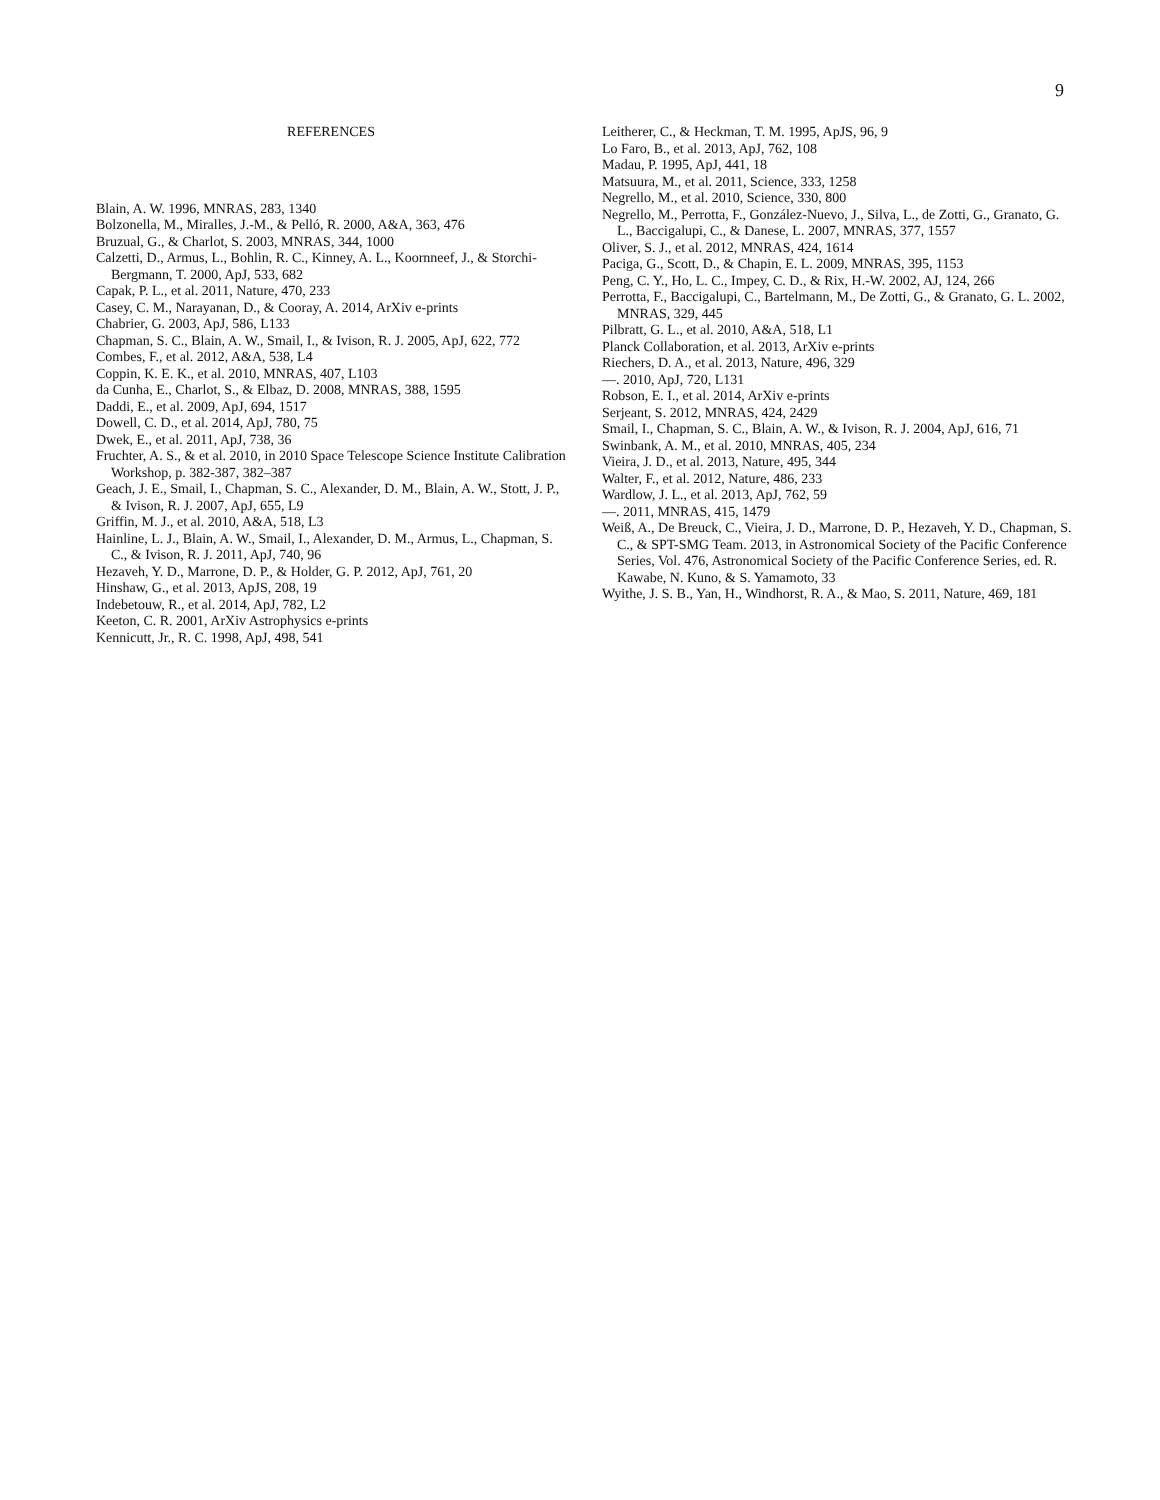9
REFERENCES
Blain, A. W. 1996, MNRAS, 283, 1340
Bolzonella, M., Miralles, J.-M., & Pelló, R. 2000, A&A, 363, 476
Bruzual, G., & Charlot, S. 2003, MNRAS, 344, 1000
Calzetti, D., Armus, L., Bohlin, R. C., Kinney, A. L., Koornneef, J., & Storchi-Bergmann, T. 2000, ApJ, 533, 682
Capak, P. L., et al. 2011, Nature, 470, 233
Casey, C. M., Narayanan, D., & Cooray, A. 2014, ArXiv e-prints
Chabrier, G. 2003, ApJ, 586, L133
Chapman, S. C., Blain, A. W., Smail, I., & Ivison, R. J. 2005, ApJ, 622, 772
Combes, F., et al. 2012, A&A, 538, L4
Coppin, K. E. K., et al. 2010, MNRAS, 407, L103
da Cunha, E., Charlot, S., & Elbaz, D. 2008, MNRAS, 388, 1595
Daddi, E., et al. 2009, ApJ, 694, 1517
Dowell, C. D., et al. 2014, ApJ, 780, 75
Dwek, E., et al. 2011, ApJ, 738, 36
Fruchter, A. S., & et al. 2010, in 2010 Space Telescope Science Institute Calibration Workshop, p. 382-387, 382–387
Geach, J. E., Smail, I., Chapman, S. C., Alexander, D. M., Blain, A. W., Stott, J. P., & Ivison, R. J. 2007, ApJ, 655, L9
Griffin, M. J., et al. 2010, A&A, 518, L3
Hainline, L. J., Blain, A. W., Smail, I., Alexander, D. M., Armus, L., Chapman, S. C., & Ivison, R. J. 2011, ApJ, 740, 96
Hezaveh, Y. D., Marrone, D. P., & Holder, G. P. 2012, ApJ, 761, 20
Hinshaw, G., et al. 2013, ApJS, 208, 19
Indebetouw, R., et al. 2014, ApJ, 782, L2
Keeton, C. R. 2001, ArXiv Astrophysics e-prints
Kennicutt, Jr., R. C. 1998, ApJ, 498, 541
Leitherer, C., & Heckman, T. M. 1995, ApJS, 96, 9
Lo Faro, B., et al. 2013, ApJ, 762, 108
Madau, P. 1995, ApJ, 441, 18
Matsuura, M., et al. 2011, Science, 333, 1258
Negrello, M., et al. 2010, Science, 330, 800
Negrello, M., Perrotta, F., González-Nuevo, J., Silva, L., de Zotti, G., Granato, G. L., Baccigalupi, C., & Danese, L. 2007, MNRAS, 377, 1557
Oliver, S. J., et al. 2012, MNRAS, 424, 1614
Paciga, G., Scott, D., & Chapin, E. L. 2009, MNRAS, 395, 1153
Peng, C. Y., Ho, L. C., Impey, C. D., & Rix, H.-W. 2002, AJ, 124, 266
Perrotta, F., Baccigalupi, C., Bartelmann, M., De Zotti, G., & Granato, G. L. 2002, MNRAS, 329, 445
Pilbratt, G. L., et al. 2010, A&A, 518, L1
Planck Collaboration, et al. 2013, ArXiv e-prints
Riechers, D. A., et al. 2013, Nature, 496, 329
—. 2010, ApJ, 720, L131
Robson, E. I., et al. 2014, ArXiv e-prints
Serjeant, S. 2012, MNRAS, 424, 2429
Smail, I., Chapman, S. C., Blain, A. W., & Ivison, R. J. 2004, ApJ, 616, 71
Swinbank, A. M., et al. 2010, MNRAS, 405, 234
Vieira, J. D., et al. 2013, Nature, 495, 344
Walter, F., et al. 2012, Nature, 486, 233
Wardlow, J. L., et al. 2013, ApJ, 762, 59
—. 2011, MNRAS, 415, 1479
Weiß, A., De Breuck, C., Vieira, J. D., Marrone, D. P., Hezaveh, Y. D., Chapman, S. C., & SPT-SMG Team. 2013, in Astronomical Society of the Pacific Conference Series, Vol. 476, Astronomical Society of the Pacific Conference Series, ed. R. Kawabe, N. Kuno, & S. Yamamoto, 33
Wyithe, J. S. B., Yan, H., Windhorst, R. A., & Mao, S. 2011, Nature, 469, 181